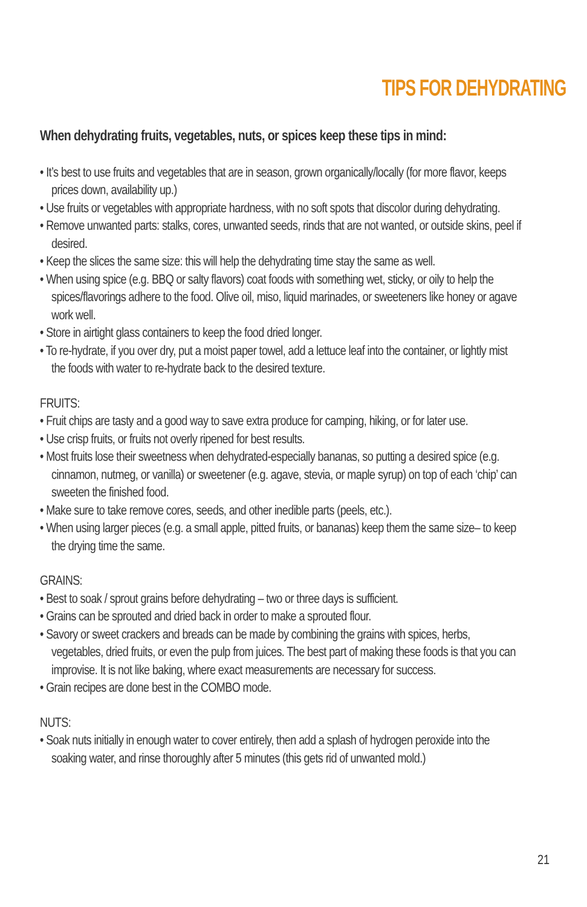TIPS FOR DEHYDRATING
When dehydrating fruits, vegetables, nuts, or spices keep these tips in mind:
• It’s best to use fruits and vegetables that are in season, grown organically/locally (for more flavor, keeps prices down, availability up.)
• Use fruits or vegetables with appropriate hardness, with no soft spots that discolor during dehydrating.
• Remove unwanted parts: stalks, cores, unwanted seeds, rinds that are not wanted, or outside skins, peel if desired.
• Keep the slices the same size: this will help the dehydrating time stay the same as well.
• When using spice (e.g. BBQ or salty flavors) coat foods with something wet, sticky, or oily to help the spices/flavorings adhere to the food. Olive oil, miso, liquid marinades, or sweeteners like honey or agave work well.
• Store in airtight glass containers to keep the food dried longer.
• To re-hydrate, if you over dry, put a moist paper towel, add a lettuce leaf into the container, or lightly mist the foods with water to re-hydrate back to the desired texture.
FRUITS:
• Fruit chips are tasty and a good way to save extra produce for camping, hiking, or for later use.
• Use crisp fruits, or fruits not overly ripened for best results.
• Most fruits lose their sweetness when dehydrated-especially bananas, so putting a desired spice (e.g. cinnamon, nutmeg, or vanilla) or sweetener (e.g. agave, stevia, or maple syrup) on top of each ‘chip’ can sweeten the finished food.
• Make sure to take remove cores, seeds, and other inedible parts (peels, etc.).
• When using larger pieces (e.g. a small apple, pitted fruits, or bananas) keep them the same size– to keep the drying time the same.
GRAINS:
• Best to soak / sprout grains before dehydrating – two or three days is sufficient.
• Grains can be sprouted and dried back in order to make a sprouted flour.
• Savory or sweet crackers and breads can be made by combining the grains with spices, herbs, vegetables, dried fruits, or even the pulp from juices. The best part of making these foods is that you can improvise. It is not like baking, where exact measurements are necessary for success.
• Grain recipes are done best in the COMBO mode.
NUTS:
• Soak nuts initially in enough water to cover entirely, then add a splash of hydrogen peroxide into the soaking water, and rinse thoroughly after 5 minutes (this gets rid of unwanted mold.)
21